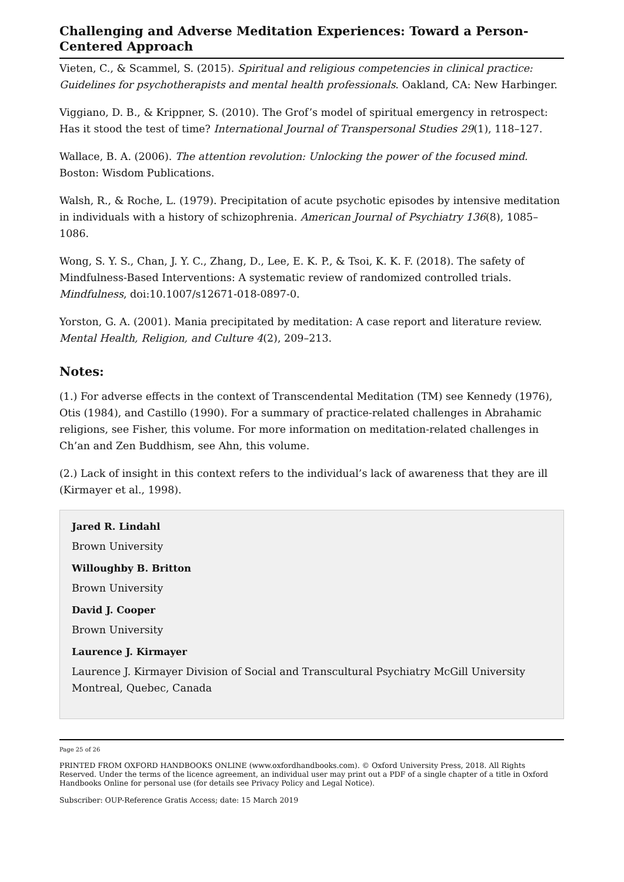Challenging and Adverse Meditation Experiences: Toward a Person-Centered Approach
Vieten, C., & Scammel, S. (2015). Spiritual and religious competencies in clinical practice: Guidelines for psychotherapists and mental health professionals. Oakland, CA: New Harbinger.
Viggiano, D. B., & Krippner, S. (2010). The Grof’s model of spiritual emergency in retrospect: Has it stood the test of time? International Journal of Transpersonal Studies 29(1), 118–127.
Wallace, B. A. (2006). The attention revolution: Unlocking the power of the focused mind. Boston: Wisdom Publications.
Walsh, R., & Roche, L. (1979). Precipitation of acute psychotic episodes by intensive meditation in individuals with a history of schizophrenia. American Journal of Psychiatry 136(8), 1085–1086.
Wong, S. Y. S., Chan, J. Y. C., Zhang, D., Lee, E. K. P., & Tsoi, K. K. F. (2018). The safety of Mindfulness-Based Interventions: A systematic review of randomized controlled trials. Mindfulness, doi:10.1007/s12671-018-0897-0.
Yorston, G. A. (2001). Mania precipitated by meditation: A case report and literature review. Mental Health, Religion, and Culture 4(2), 209–213.
Notes:
(1.) For adverse effects in the context of Transcendental Meditation (TM) see Kennedy (1976), Otis (1984), and Castillo (1990). For a summary of practice-related challenges in Abrahamic religions, see Fisher, this volume. For more information on meditation-related challenges in Ch’an and Zen Buddhism, see Ahn, this volume.
(2.) Lack of insight in this context refers to the individual’s lack of awareness that they are ill (Kirmayer et al., 1998).
Jared R. Lindahl
Brown University
Willoughby B. Britton
Brown University
David J. Cooper
Brown University
Laurence J. Kirmayer
Laurence J. Kirmayer Division of Social and Transcultural Psychiatry McGill University Montreal, Quebec, Canada
Page 25 of 26
PRINTED FROM OXFORD HANDBOOKS ONLINE (www.oxfordhandbooks.com). © Oxford University Press, 2018. All Rights Reserved. Under the terms of the licence agreement, an individual user may print out a PDF of a single chapter of a title in Oxford Handbooks Online for personal use (for details see Privacy Policy and Legal Notice).
Subscriber: OUP-Reference Gratis Access; date: 15 March 2019